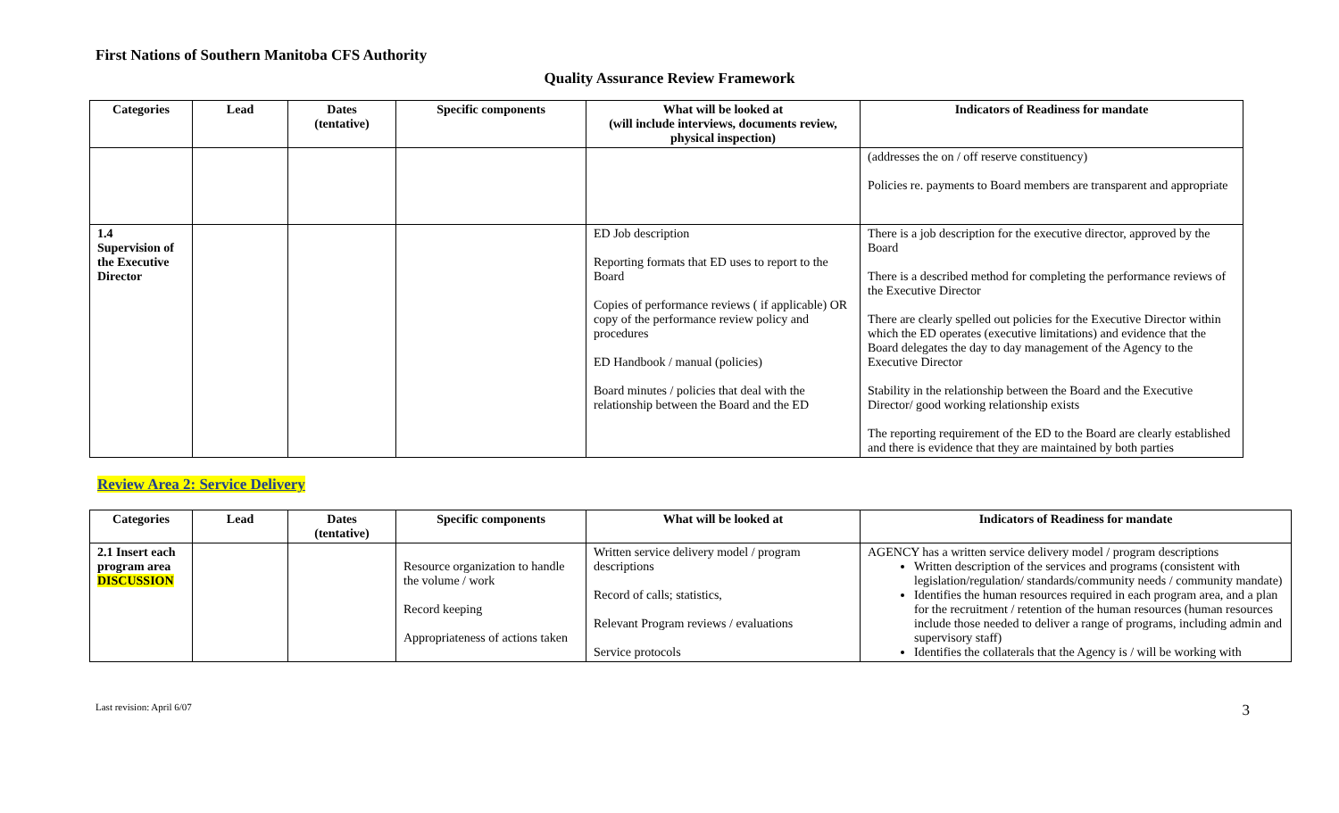First Nations of Southern Manitoba CFS Authority
Quality Assurance Review Framework
| Categories | Lead | Dates (tentative) | Specific components | What will be looked at (will include interviews, documents review, physical inspection) | Indicators of Readiness for mandate |
| --- | --- | --- | --- | --- | --- |
| | | | | | (addresses the on / off reserve constituency) Policies re. payments to Board members are transparent and appropriate |
| 1.4 Supervision of the Executive Director | | | | ED Job description Reporting formats that ED uses to report to the Board Copies of performance reviews ( if applicable) OR copy of the performance review policy and procedures ED Handbook / manual (policies) Board minutes / policies that deal with the relationship between the Board and the ED | There is a job description for the executive director, approved by the Board There is a described method for completing the performance reviews of the Executive Director There are clearly spelled out policies for the Executive Director within which the ED operates (executive limitations) and evidence that the Board delegates the day to day management of the Agency to the Executive Director Stability in the relationship between the Board and the Executive Director/ good working relationship exists The reporting requirement of the ED to the Board are clearly established and there is evidence that they are maintained by both parties |
Review Area 2: Service Delivery
| Categories | Lead | Dates (tentative) | Specific components | What will be looked at | Indicators of Readiness for mandate |
| --- | --- | --- | --- | --- | --- |
| 2.1 Insert each program area DISCUSSION | | | Resource organization to handle the volume / work Record keeping Appropriateness of actions taken | Written service delivery model / program descriptions Record of calls; statistics, Relevant Program reviews / evaluations Service protocols | AGENCY has a written service delivery model / program descriptions Written description of the services and programs (consistent with legislation/regulation/ standards/community needs / community mandate) Identifies the human resources required in each program area, and a plan for the recruitment / retention of the human resources (human resources include those needed to deliver a range of programs, including admin and supervisory staff) Identifies the collaterals that the Agency is / will be working with |
Last revision: April 6/07 3